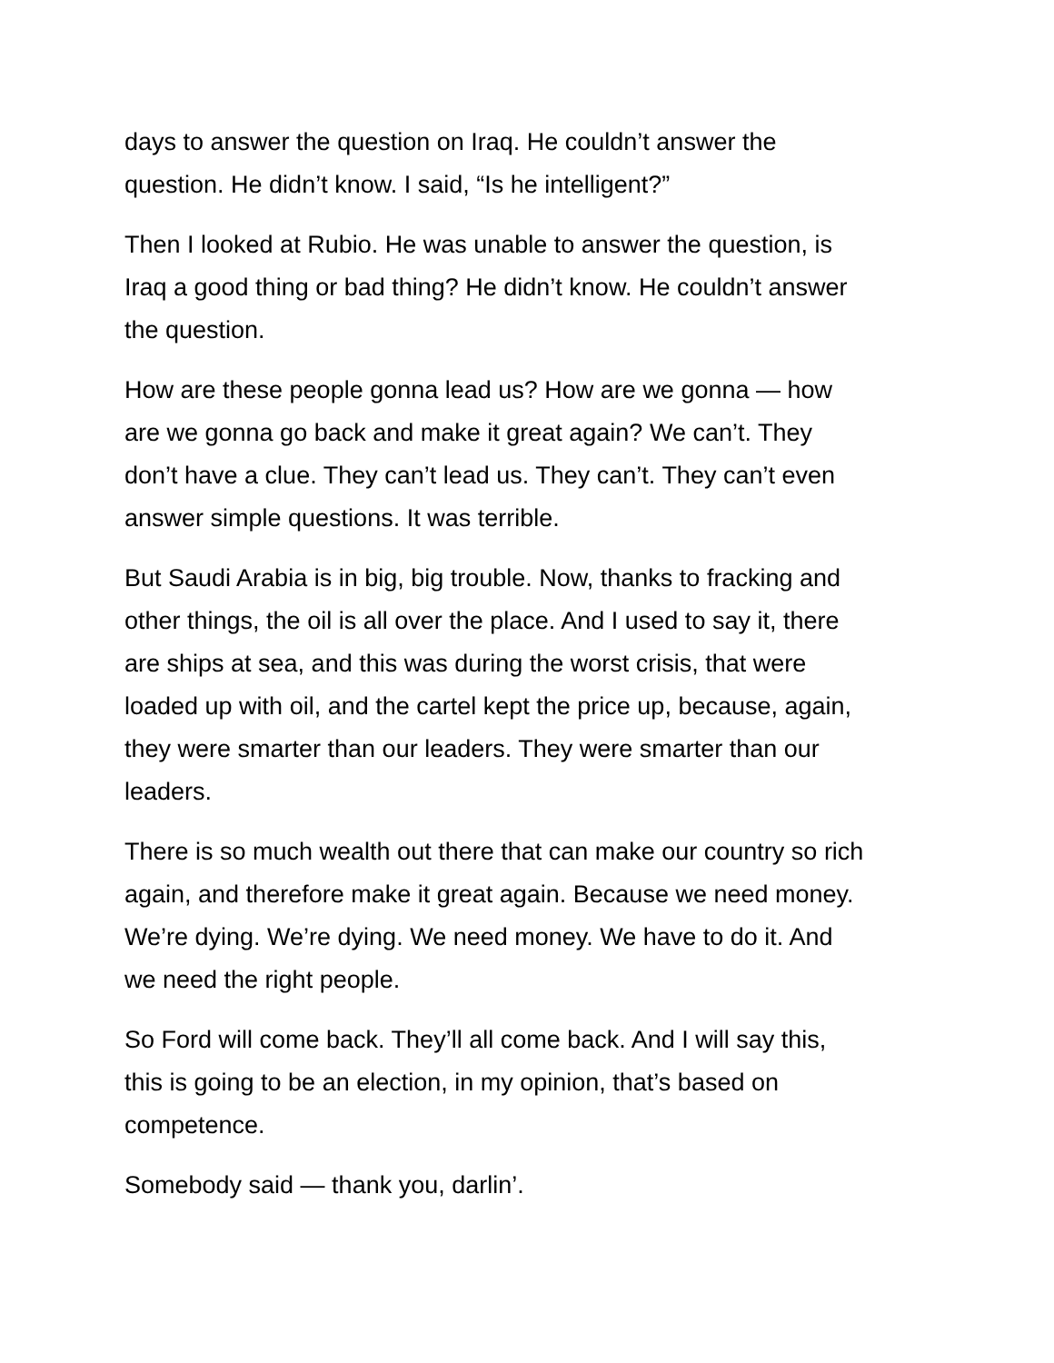days to answer the question on Iraq. He couldn’t answer the
question. He didn’t know. I said, “Is he intelligent?”
Then I looked at Rubio. He was unable to answer the question, is
Iraq a good thing or bad thing? He didn’t know. He couldn’t answer
the question.
How are these people gonna lead us? How are we gonna — how
are we gonna go back and make it great again? We can’t. They
don’t have a clue. They can’t lead us. They can’t. They can’t even
answer simple questions. It was terrible.
But Saudi Arabia is in big, big trouble. Now, thanks to fracking and
other things, the oil is all over the place. And I used to say it, there
are ships at sea, and this was during the worst crisis, that were
loaded up with oil, and the cartel kept the price up, because, again,
they were smarter than our leaders. They were smarter than our
leaders.
There is so much wealth out there that can make our country so rich
again, and therefore make it great again. Because we need money.
We’re dying. We’re dying. We need money. We have to do it. And
we need the right people.
So Ford will come back. They’ll all come back. And I will say this,
this is going to be an election, in my opinion, that’s based on
competence.
Somebody said — thank you, darlin’.